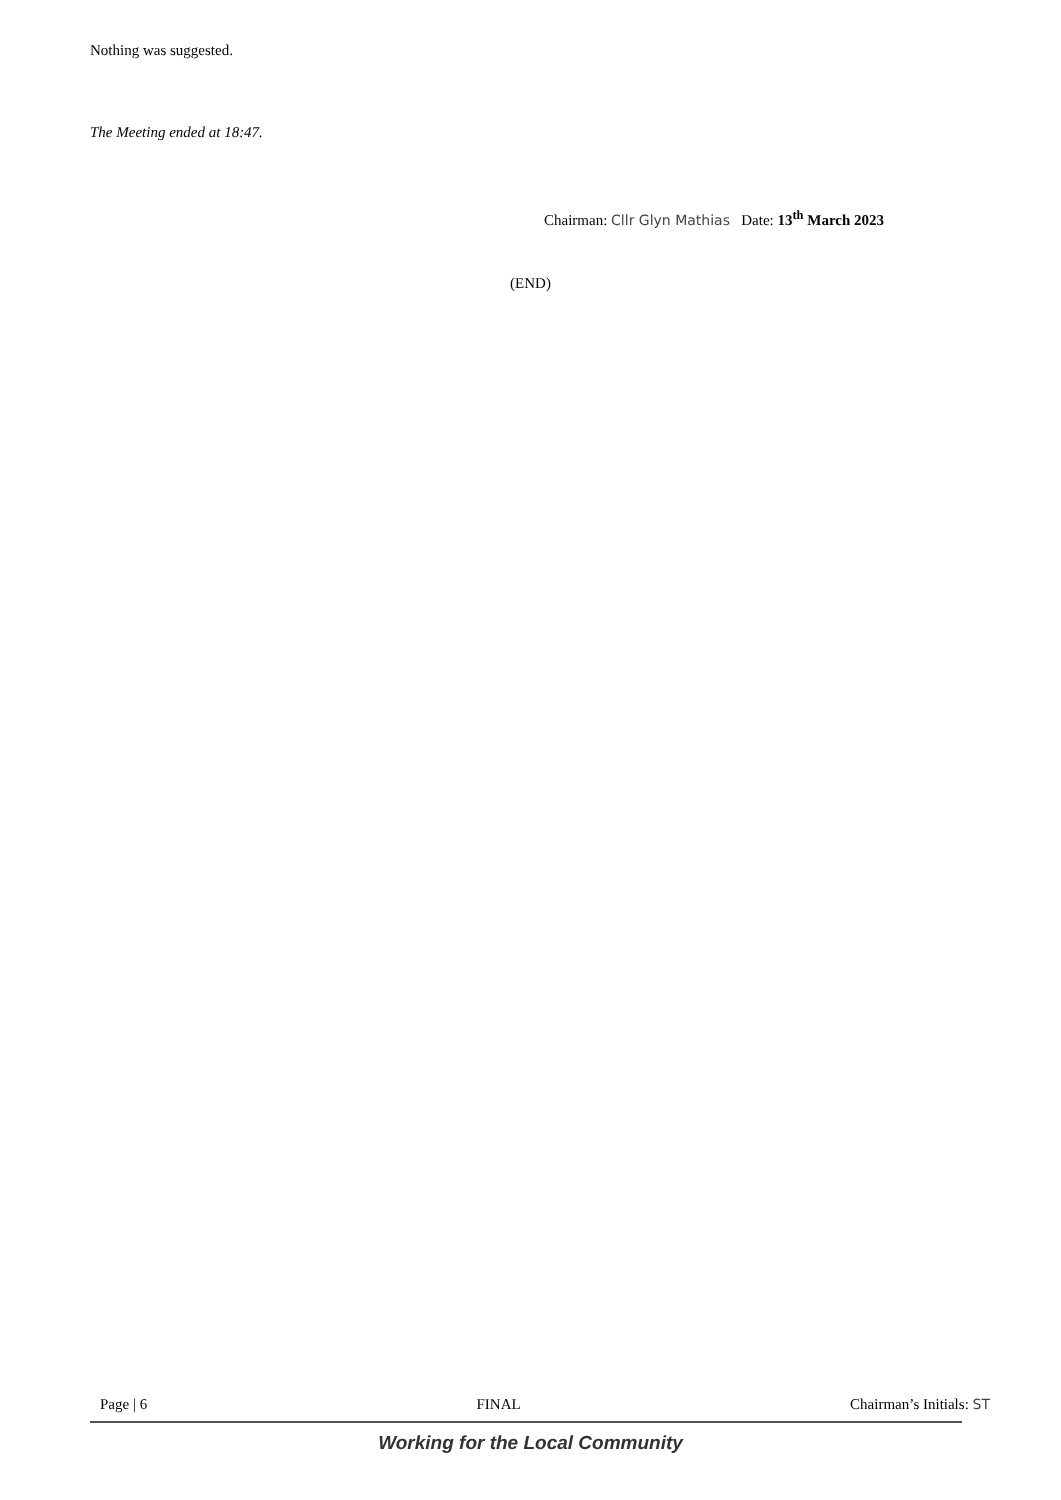Nothing was suggested.
The Meeting ended at 18:47.
Chairman: Cllr Glyn Mathias Date: 13<sup>th</sup> March 2023
(END)
Page | 6 FINAL Chairman’s Initials: ST
Working for the Local Community